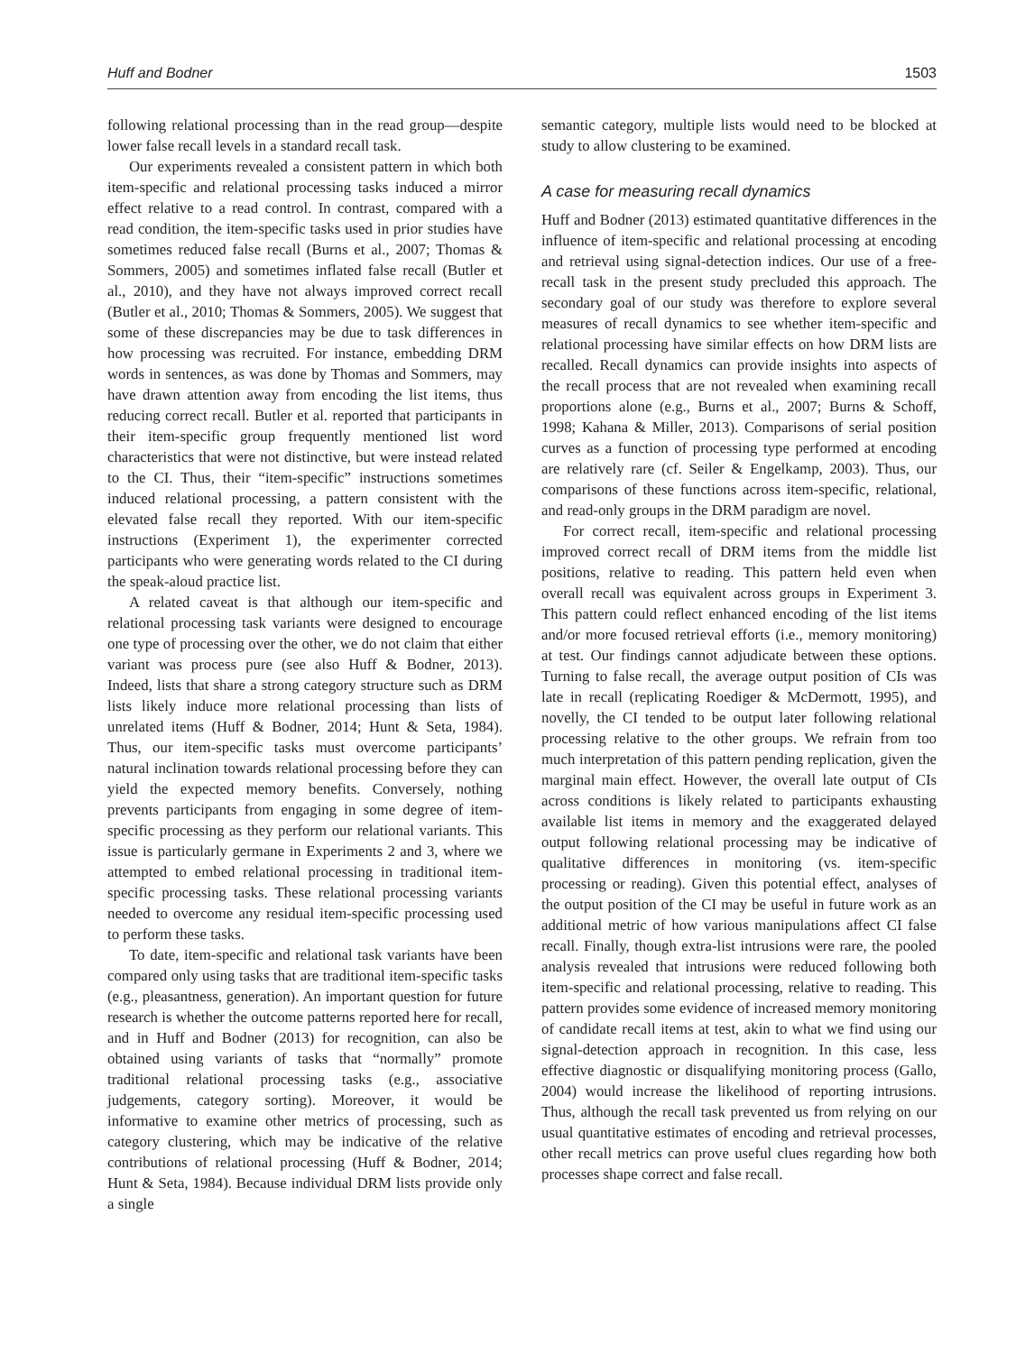Huff and Bodner 1503
following relational processing than in the read group—despite lower false recall levels in a standard recall task.
Our experiments revealed a consistent pattern in which both item-specific and relational processing tasks induced a mirror effect relative to a read control. In contrast, compared with a read condition, the item-specific tasks used in prior studies have sometimes reduced false recall (Burns et al., 2007; Thomas & Sommers, 2005) and sometimes inflated false recall (Butler et al., 2010), and they have not always improved correct recall (Butler et al., 2010; Thomas & Sommers, 2005). We suggest that some of these discrepancies may be due to task differences in how processing was recruited. For instance, embedding DRM words in sentences, as was done by Thomas and Sommers, may have drawn attention away from encoding the list items, thus reducing correct recall. Butler et al. reported that participants in their item-specific group frequently mentioned list word characteristics that were not distinctive, but were instead related to the CI. Thus, their “item-specific” instructions sometimes induced relational processing, a pattern consistent with the elevated false recall they reported. With our item-specific instructions (Experiment 1), the experimenter corrected participants who were generating words related to the CI during the speak-aloud practice list.
A related caveat is that although our item-specific and relational processing task variants were designed to encourage one type of processing over the other, we do not claim that either variant was process pure (see also Huff & Bodner, 2013). Indeed, lists that share a strong category structure such as DRM lists likely induce more relational processing than lists of unrelated items (Huff & Bodner, 2014; Hunt & Seta, 1984). Thus, our item-specific tasks must overcome participants’ natural inclination towards relational processing before they can yield the expected memory benefits. Conversely, nothing prevents participants from engaging in some degree of item-specific processing as they perform our relational variants. This issue is particularly germane in Experiments 2 and 3, where we attempted to embed relational processing in traditional item-specific processing tasks. These relational processing variants needed to overcome any residual item-specific processing used to perform these tasks.
To date, item-specific and relational task variants have been compared only using tasks that are traditional item-specific tasks (e.g., pleasantness, generation). An important question for future research is whether the outcome patterns reported here for recall, and in Huff and Bodner (2013) for recognition, can also be obtained using variants of tasks that “normally” promote traditional relational processing tasks (e.g., associative judgements, category sorting). Moreover, it would be informative to examine other metrics of processing, such as category clustering, which may be indicative of the relative contributions of relational processing (Huff & Bodner, 2014; Hunt & Seta, 1984). Because individual DRM lists provide only a single
semantic category, multiple lists would need to be blocked at study to allow clustering to be examined.
A case for measuring recall dynamics
Huff and Bodner (2013) estimated quantitative differences in the influence of item-specific and relational processing at encoding and retrieval using signal-detection indices. Our use of a free-recall task in the present study precluded this approach. The secondary goal of our study was therefore to explore several measures of recall dynamics to see whether item-specific and relational processing have similar effects on how DRM lists are recalled. Recall dynamics can provide insights into aspects of the recall process that are not revealed when examining recall proportions alone (e.g., Burns et al., 2007; Burns & Schoff, 1998; Kahana & Miller, 2013). Comparisons of serial position curves as a function of processing type performed at encoding are relatively rare (cf. Seiler & Engelkamp, 2003). Thus, our comparisons of these functions across item-specific, relational, and read-only groups in the DRM paradigm are novel.
For correct recall, item-specific and relational processing improved correct recall of DRM items from the middle list positions, relative to reading. This pattern held even when overall recall was equivalent across groups in Experiment 3. This pattern could reflect enhanced encoding of the list items and/or more focused retrieval efforts (i.e., memory monitoring) at test. Our findings cannot adjudicate between these options. Turning to false recall, the average output position of CIs was late in recall (replicating Roediger & McDermott, 1995), and novelly, the CI tended to be output later following relational processing relative to the other groups. We refrain from too much interpretation of this pattern pending replication, given the marginal main effect. However, the overall late output of CIs across conditions is likely related to participants exhausting available list items in memory and the exaggerated delayed output following relational processing may be indicative of qualitative differences in monitoring (vs. item-specific processing or reading). Given this potential effect, analyses of the output position of the CI may be useful in future work as an additional metric of how various manipulations affect CI false recall. Finally, though extra-list intrusions were rare, the pooled analysis revealed that intrusions were reduced following both item-specific and relational processing, relative to reading. This pattern provides some evidence of increased memory monitoring of candidate recall items at test, akin to what we find using our signal-detection approach in recognition. In this case, less effective diagnostic or disqualifying monitoring process (Gallo, 2004) would increase the likelihood of reporting intrusions. Thus, although the recall task prevented us from relying on our usual quantitative estimates of encoding and retrieval processes, other recall metrics can prove useful clues regarding how both processes shape correct and false recall.